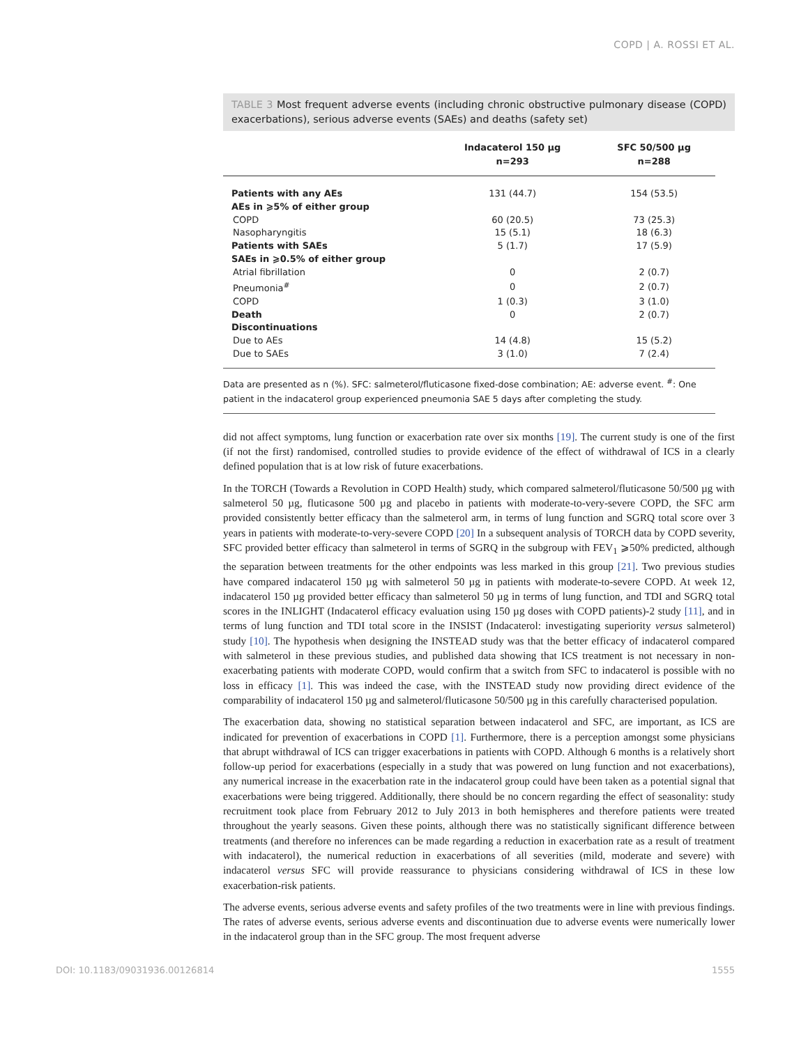COPD | A. ROSSI ET AL.
TABLE 3 Most frequent adverse events (including chronic obstructive pulmonary disease (COPD) exacerbations), serious adverse events (SAEs) and deaths (safety set)
| | Indacaterol 150 µg n=293 | SFC 50/500 µg n=288 |
| --- | --- | --- |
| Patients with any AEs | 131 (44.7) | 154 (53.5) |
| AEs in ⩾5% of either group | | |
| COPD | 60 (20.5) | 73 (25.3) |
| Nasopharyngitis | 15 (5.1) | 18 (6.3) |
| Patients with SAEs | 5 (1.7) | 17 (5.9) |
| SAEs in ⩾0.5% of either group | | |
| Atrial fibrillation | 0 | 2 (0.7) |
| Pneumonia<sup>#</sup> | 0 | 2 (0.7) |
| COPD | 1 (0.3) | 3 (1.0) |
| Death | 0 | 2 (0.7) |
| Discontinuations | | |
| Due to AEs | 14 (4.8) | 15 (5.2) |
| Due to SAEs | 3 (1.0) | 7 (2.4) |
Data are presented as n (%). SFC: salmeterol/fluticasone fixed-dose combination; AE: adverse event. <sup>#</sup>: One patient in the indacaterol group experienced pneumonia SAE 5 days after completing the study.
did not affect symptoms, lung function or exacerbation rate over six months [19]. The current study is one of the first (if not the first) randomised, controlled studies to provide evidence of the effect of withdrawal of ICS in a clearly defined population that is at low risk of future exacerbations.
In the TORCH (Towards a Revolution in COPD Health) study, which compared salmeterol/fluticasone 50/500 µg with salmeterol 50 µg, fluticasone 500 µg and placebo in patients with moderate-to-very-severe COPD, the SFC arm provided consistently better efficacy than the salmeterol arm, in terms of lung function and SGRQ total score over 3 years in patients with moderate-to-very-severe COPD [20] In a subsequent analysis of TORCH data by COPD severity, SFC provided better efficacy than salmeterol in terms of SGRQ in the subgroup with FEV<sub>1</sub> ⩾50% predicted, although the separation between treatments for the other endpoints was less marked in this group [21]. Two previous studies have compared indacaterol 150 µg with salmeterol 50 µg in patients with moderate-to-severe COPD. At week 12, indacaterol 150 µg provided better efficacy than salmeterol 50 µg in terms of lung function, and TDI and SGRQ total scores in the INLIGHT (Indacaterol efficacy evaluation using 150 µg doses with COPD patients)-2 study [11], and in terms of lung function and TDI total score in the INSIST (Indacaterol: investigating superiority versus salmeterol) study [10]. The hypothesis when designing the INSTEAD study was that the better efficacy of indacaterol compared with salmeterol in these previous studies, and published data showing that ICS treatment is not necessary in non-exacerbating patients with moderate COPD, would confirm that a switch from SFC to indacaterol is possible with no loss in efficacy [1]. This was indeed the case, with the INSTEAD study now providing direct evidence of the comparability of indacaterol 150 µg and salmeterol/fluticasone 50/500 µg in this carefully characterised population.
The exacerbation data, showing no statistical separation between indacaterol and SFC, are important, as ICS are indicated for prevention of exacerbations in COPD [1]. Furthermore, there is a perception amongst some physicians that abrupt withdrawal of ICS can trigger exacerbations in patients with COPD. Although 6 months is a relatively short follow-up period for exacerbations (especially in a study that was powered on lung function and not exacerbations), any numerical increase in the exacerbation rate in the indacaterol group could have been taken as a potential signal that exacerbations were being triggered. Additionally, there should be no concern regarding the effect of seasonality: study recruitment took place from February 2012 to July 2013 in both hemispheres and therefore patients were treated throughout the yearly seasons. Given these points, although there was no statistically significant difference between treatments (and therefore no inferences can be made regarding a reduction in exacerbation rate as a result of treatment with indacaterol), the numerical reduction in exacerbations of all severities (mild, moderate and severe) with indacaterol versus SFC will provide reassurance to physicians considering withdrawal of ICS in these low exacerbation-risk patients.
The adverse events, serious adverse events and safety profiles of the two treatments were in line with previous findings. The rates of adverse events, serious adverse events and discontinuation due to adverse events were numerically lower in the indacaterol group than in the SFC group. The most frequent adverse
DOI: 10.1183/09031936.00126814 1555